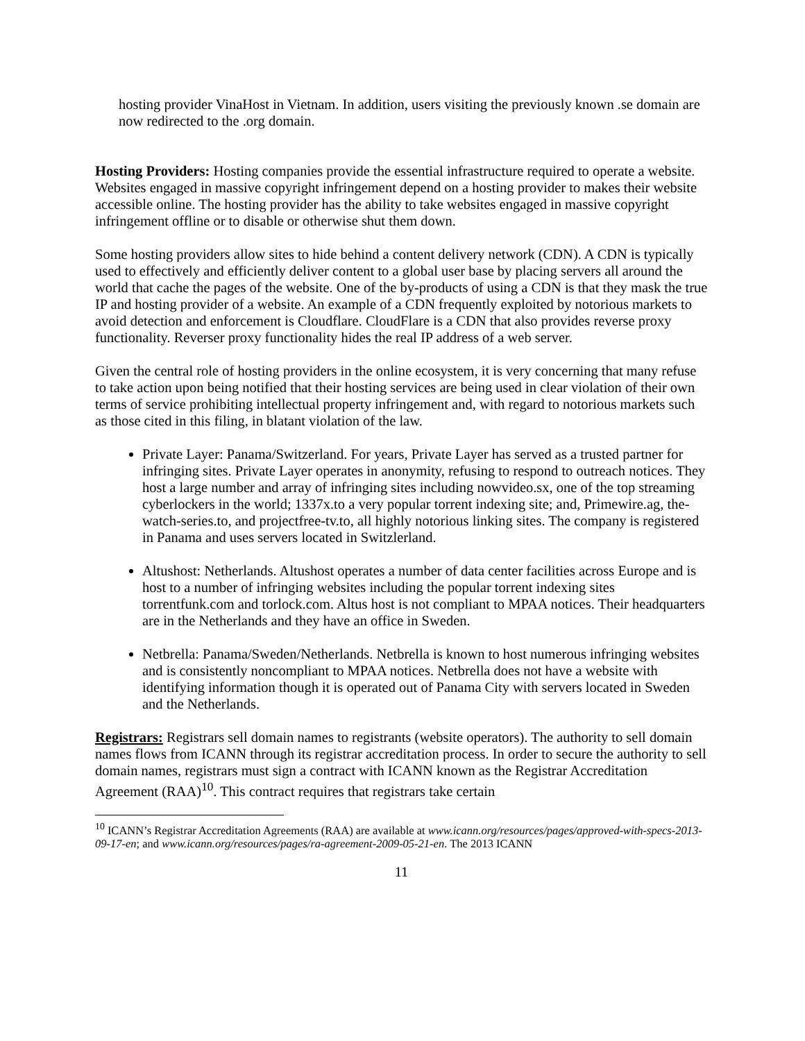hosting provider VinaHost in Vietnam. In addition, users visiting the previously known .se domain are now redirected to the .org domain.
Hosting Providers: Hosting companies provide the essential infrastructure required to operate a website. Websites engaged in massive copyright infringement depend on a hosting provider to makes their website accessible online. The hosting provider has the ability to take websites engaged in massive copyright infringement offline or to disable or otherwise shut them down.
Some hosting providers allow sites to hide behind a content delivery network (CDN). A CDN is typically used to effectively and efficiently deliver content to a global user base by placing servers all around the world that cache the pages of the website. One of the by-products of using a CDN is that they mask the true IP and hosting provider of a website. An example of a CDN frequently exploited by notorious markets to avoid detection and enforcement is Cloudflare. CloudFlare is a CDN that also provides reverse proxy functionality. Reverser proxy functionality hides the real IP address of a web server.
Given the central role of hosting providers in the online ecosystem, it is very concerning that many refuse to take action upon being notified that their hosting services are being used in clear violation of their own terms of service prohibiting intellectual property infringement and, with regard to notorious markets such as those cited in this filing, in blatant violation of the law.
Private Layer: Panama/Switzerland. For years, Private Layer has served as a trusted partner for infringing sites. Private Layer operates in anonymity, refusing to respond to outreach notices. They host a large number and array of infringing sites including nowvideo.sx, one of the top streaming cyberlockers in the world; 1337x.to a very popular torrent indexing site; and, Primewire.ag, the-watch-series.to, and projectfree-tv.to, all highly notorious linking sites. The company is registered in Panama and uses servers located in Switzlerland.
Altushost: Netherlands. Altushost operates a number of data center facilities across Europe and is host to a number of infringing websites including the popular torrent indexing sites torrentfunk.com and torlock.com. Altus host is not compliant to MPAA notices. Their headquarters are in the Netherlands and they have an office in Sweden.
Netbrella: Panama/Sweden/Netherlands. Netbrella is known to host numerous infringing websites and is consistently noncompliant to MPAA notices. Netbrella does not have a website with identifying information though it is operated out of Panama City with servers located in Sweden and the Netherlands.
Registrars: Registrars sell domain names to registrants (website operators). The authority to sell domain names flows from ICANN through its registrar accreditation process. In order to secure the authority to sell domain names, registrars must sign a contract with ICANN known as the Registrar Accreditation Agreement (RAA)<sup>10</sup>. This contract requires that registrars take certain
<sup>10</sup> ICANN’s Registrar Accreditation Agreements (RAA) are available at www.icann.org/resources/pages/approved-with-specs-2013-09-17-en; and www.icann.org/resources/pages/ra-agreement-2009-05-21-en. The 2013 ICANN
11